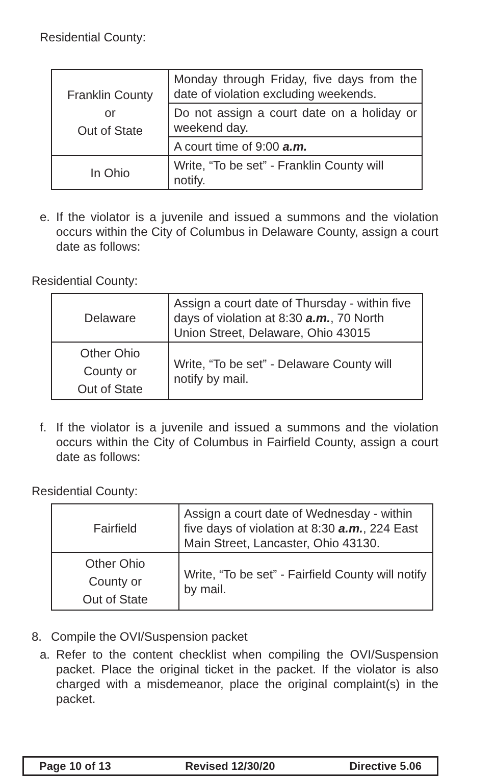Residential County:
| Franklin County or Out of State | Monday through Friday, five days from the date of violation excluding weekends. |
| | Do not assign a court date on a holiday or weekend day. |
| | A court time of 9:00 a.m. |
| In Ohio | Write, “To be set” - Franklin County will notify. |
e. If the violator is a juvenile and issued a summons and the violation occurs within the City of Columbus in Delaware County, assign a court date as follows:
Residential County:
| Delaware | Assign a court date of Thursday - within five days of violation at 8:30 a.m. , 70 North Union Street, Delaware, Ohio 43015 |
| Other Ohio County or Out of State | Write, “To be set” - Delaware County will notify by mail. |
f. If the violator is a juvenile and issued a summons and the violation occurs within the City of Columbus in Fairfield County, assign a court date as follows:
Residential County:
| Fairfield | Assign a court date of Wednesday - within five days of violation at 8:30 a.m. , 224 East Main Street, Lancaster, Ohio 43130. |
| Other Ohio County or Out of State | Write, “To be set” - Fairfield County will notify by mail. |
8. Compile the OVI/Suspension packet
a. Refer to the content checklist when compiling the OVI/Suspension packet. Place the original ticket in the packet. If the violator is also charged with a misdemeanor, place the original complaint(s) in the packet.
Page 10 of 13 Revised 12/30/20 Directive 5.06